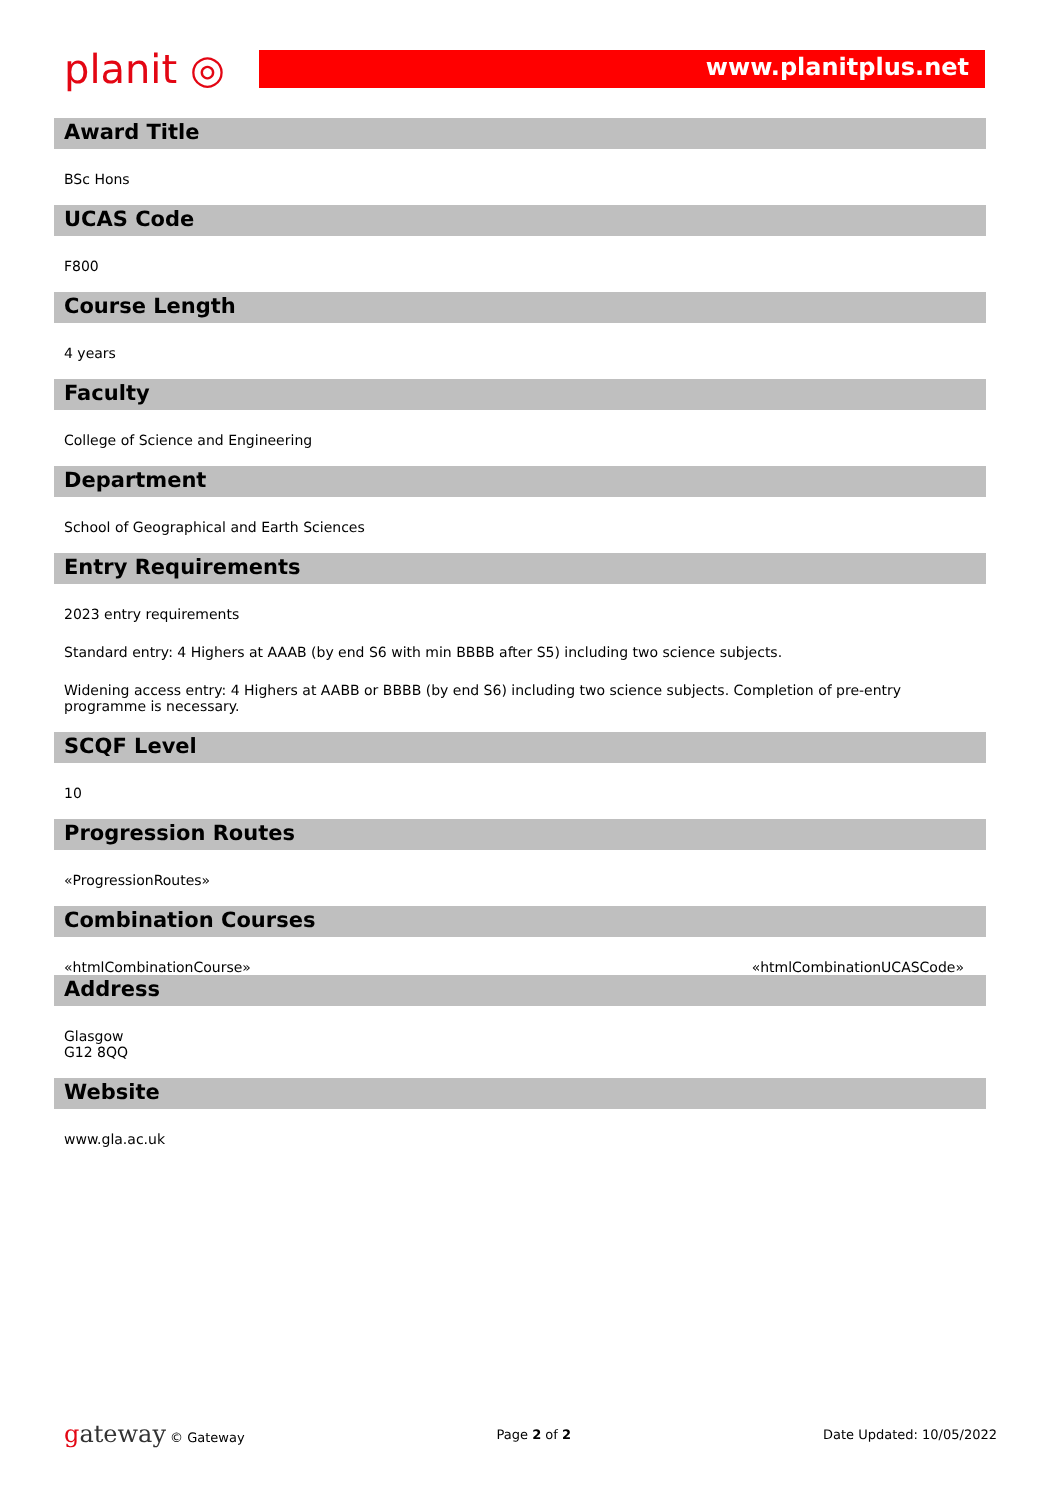planit ◎
www.planitplus.net
Award Title
BSc Hons
UCAS Code
F800
Course Length
4 years
Faculty
College of Science and Engineering
Department
School of Geographical and Earth Sciences
Entry Requirements
2023 entry requirements
Standard entry: 4 Highers at AAAB (by end S6 with min BBBB after S5) including two science subjects.
Widening access entry: 4 Highers at AABB or BBBB (by end S6) including two science subjects. Completion of pre-entry programme is necessary.
SCQF Level
10
Progression Routes
«ProgressionRoutes»
Combination Courses
«htmlCombinationCourse» «htmlCombinationUCASCode»
Address
Glasgow
G12 8QQ
Website
www.gla.ac.uk
gateway © Gateway Page 2 of 2 Date Updated: 10/05/2022